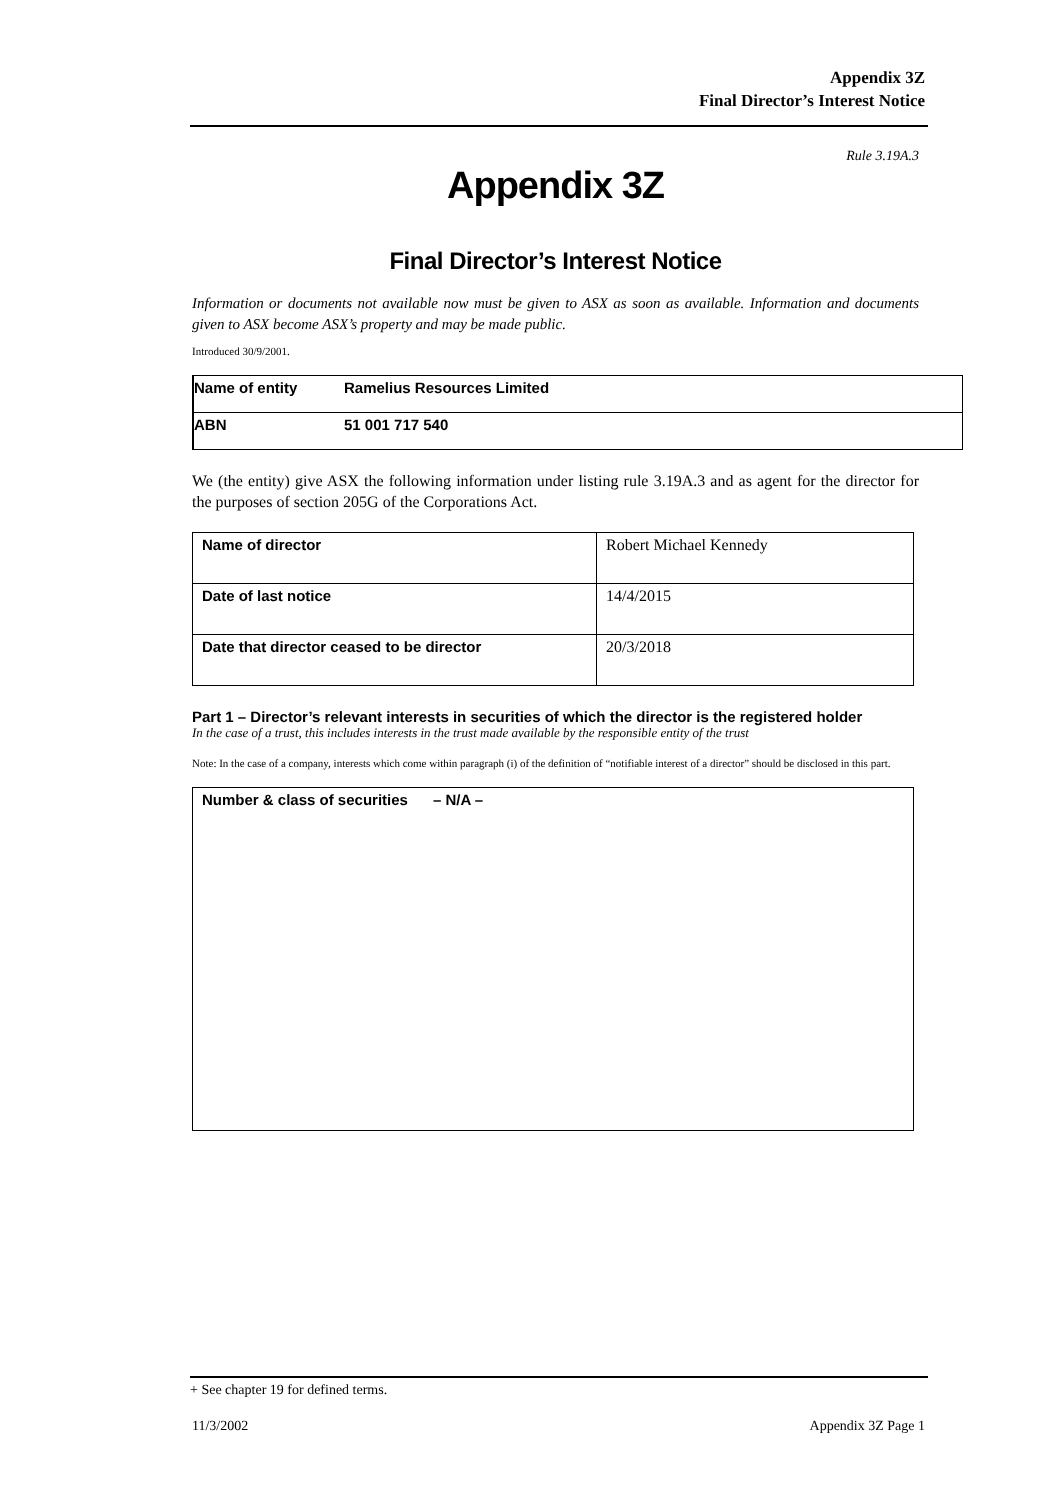Appendix 3Z
Final Director’s Interest Notice
Rule 3.19A.3
Appendix 3Z
Final Director’s Interest Notice
Information or documents not available now must be given to ASX as soon as available. Information and documents given to ASX become ASX’s property and may be made public.
Introduced 30/9/2001.
| Name of entity | Ramelius Resources Limited |
| ABN | 51 001 717 540 |
We (the entity) give ASX the following information under listing rule 3.19A.3 and as agent for the director for the purposes of section 205G of the Corporations Act.
| Name of director | Robert Michael Kennedy |
| Date of last notice | 14/4/2015 |
| Date that director ceased to be director | 20/3/2018 |
Part 1 – Director’s relevant interests in securities of which the director is the registered holder
In the case of a trust, this includes interests in the trust made available by the responsible entity of the trust
Note: In the case of a company, interests which come within paragraph (i) of the definition of “notifiable interest of a director” should be disclosed in this part.
| Number & class of securities – N/A – |
+ See chapter 19 for defined terms.
11/3/2002 Appendix 3Z Page 1